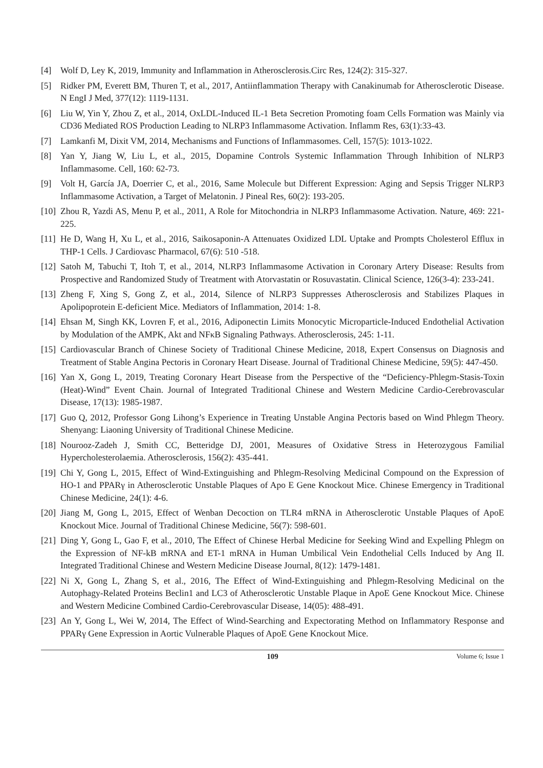[4] Wolf D, Ley K, 2019, Immunity and Inflammation in Atherosclerosis.Circ Res, 124(2): 315-327.
[5] Ridker PM, Everett BM, Thuren T, et al., 2017, Antiinflammation Therapy with Canakinumab for Atherosclerotic Disease. N EngI J Med, 377(12): 1119-1131.
[6] Liu W, Yin Y, Zhou Z, et al., 2014, OxLDL-Induced IL-1 Beta Secretion Promoting foam Cells Formation was Mainly via CD36 Mediated ROS Production Leading to NLRP3 Inflammasome Activation. Inflamm Res, 63(1):33-43.
[7] Lamkanfi M, Dixit VM, 2014, Mechanisms and Functions of Inflammasomes. Cell, 157(5): 1013-1022.
[8] Yan Y, Jiang W, Liu L, et al., 2015, Dopamine Controls Systemic Inflammation Through Inhibition of NLRP3 Inflammasome. Cell, 160: 62-73.
[9] Volt H, García JA, Doerrier C, et al., 2016, Same Molecule but Different Expression: Aging and Sepsis Trigger NLRP3 Inflammasome Activation, a Target of Melatonin. J Pineal Res, 60(2): 193-205.
[10] Zhou R, Yazdi AS, Menu P, et al., 2011, A Role for Mitochondria in NLRP3 Inflammasome Activation. Nature, 469: 221-225.
[11] He D, Wang H, Xu L, et al., 2016, Saikosaponin-A Attenuates Oxidized LDL Uptake and Prompts Cholesterol Efflux in THP-1 Cells. J Cardiovasc Pharmacol, 67(6): 510 -518.
[12] Satoh M, Tabuchi T, Itoh T, et al., 2014, NLRP3 Inflammasome Activation in Coronary Artery Disease: Results from Prospective and Randomized Study of Treatment with Atorvastatin or Rosuvastatin. Clinical Science, 126(3-4): 233-241.
[13] Zheng F, Xing S, Gong Z, et al., 2014, Silence of NLRP3 Suppresses Atherosclerosis and Stabilizes Plaques in Apolipoprotein E-deficient Mice. Mediators of Inflammation, 2014: 1-8.
[14] Ehsan M, Singh KK, Lovren F, et al., 2016, Adiponectin Limits Monocytic Microparticle-Induced Endothelial Activation by Modulation of the AMPK, Akt and NFκB Signaling Pathways. Atherosclerosis, 245: 1-11.
[15] Cardiovascular Branch of Chinese Society of Traditional Chinese Medicine, 2018, Expert Consensus on Diagnosis and Treatment of Stable Angina Pectoris in Coronary Heart Disease. Journal of Traditional Chinese Medicine, 59(5): 447-450.
[16] Yan X, Gong L, 2019, Treating Coronary Heart Disease from the Perspective of the “Deficiency-Phlegm-Stasis-Toxin (Heat)-Wind” Event Chain. Journal of Integrated Traditional Chinese and Western Medicine Cardio-Cerebrovascular Disease, 17(13): 1985-1987.
[17] Guo Q, 2012, Professor Gong Lihong’s Experience in Treating Unstable Angina Pectoris based on Wind Phlegm Theory. Shenyang: Liaoning University of Traditional Chinese Medicine.
[18] Nourooz-Zadeh J, Smith CC, Betteridge DJ, 2001, Measures of Oxidative Stress in Heterozygous Familial Hypercholesterolaemia. Atherosclerosis, 156(2): 435-441.
[19] Chi Y, Gong L, 2015, Effect of Wind-Extinguishing and Phlegm-Resolving Medicinal Compound on the Expression of HO-1 and PPARγ in Atherosclerotic Unstable Plaques of Apo E Gene Knockout Mice. Chinese Emergency in Traditional Chinese Medicine, 24(1): 4-6.
[20] Jiang M, Gong L, 2015, Effect of Wenban Decoction on TLR4 mRNA in Atherosclerotic Unstable Plaques of ApoE Knockout Mice. Journal of Traditional Chinese Medicine, 56(7): 598-601.
[21] Ding Y, Gong L, Gao F, et al., 2010, The Effect of Chinese Herbal Medicine for Seeking Wind and Expelling Phlegm on the Expression of NF-kB mRNA and ET-1 mRNA in Human Umbilical Vein Endothelial Cells Induced by Ang II. Integrated Traditional Chinese and Western Medicine Disease Journal, 8(12): 1479-1481.
[22] Ni X, Gong L, Zhang S, et al., 2016, The Effect of Wind-Extinguishing and Phlegm-Resolving Medicinal on the Autophagy-Related Proteins Beclin1 and LC3 of Atherosclerotic Unstable Plaque in ApoE Gene Knockout Mice. Chinese and Western Medicine Combined Cardio-Cerebrovascular Disease, 14(05): 488-491.
[23] An Y, Gong L, Wei W, 2014, The Effect of Wind-Searching and Expectorating Method on Inflammatory Response and PPARγ Gene Expression in Aortic Vulnerable Plaques of ApoE Gene Knockout Mice.
109 Volume 6; Issue 1